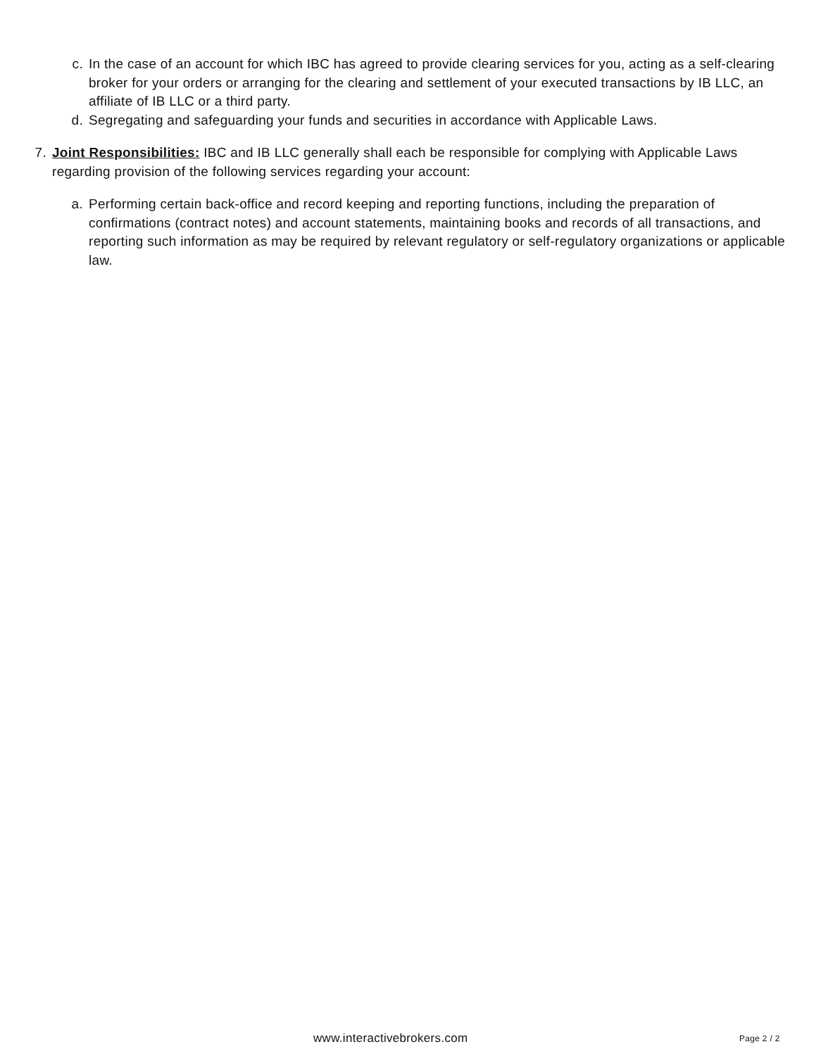c. In the case of an account for which IBC has agreed to provide clearing services for you, acting as a self-clearing broker for your orders or arranging for the clearing and settlement of your executed transactions by IB LLC, an affiliate of IB LLC or a third party.
d. Segregating and safeguarding your funds and securities in accordance with Applicable Laws.
7. Joint Responsibilities: IBC and IB LLC generally shall each be responsible for complying with Applicable Laws regarding provision of the following services regarding your account:
a. Performing certain back-office and record keeping and reporting functions, including the preparation of confirmations (contract notes) and account statements, maintaining books and records of all transactions, and reporting such information as may be required by relevant regulatory or self-regulatory organizations or applicable law.
www.interactivebrokers.com Page 2 / 2